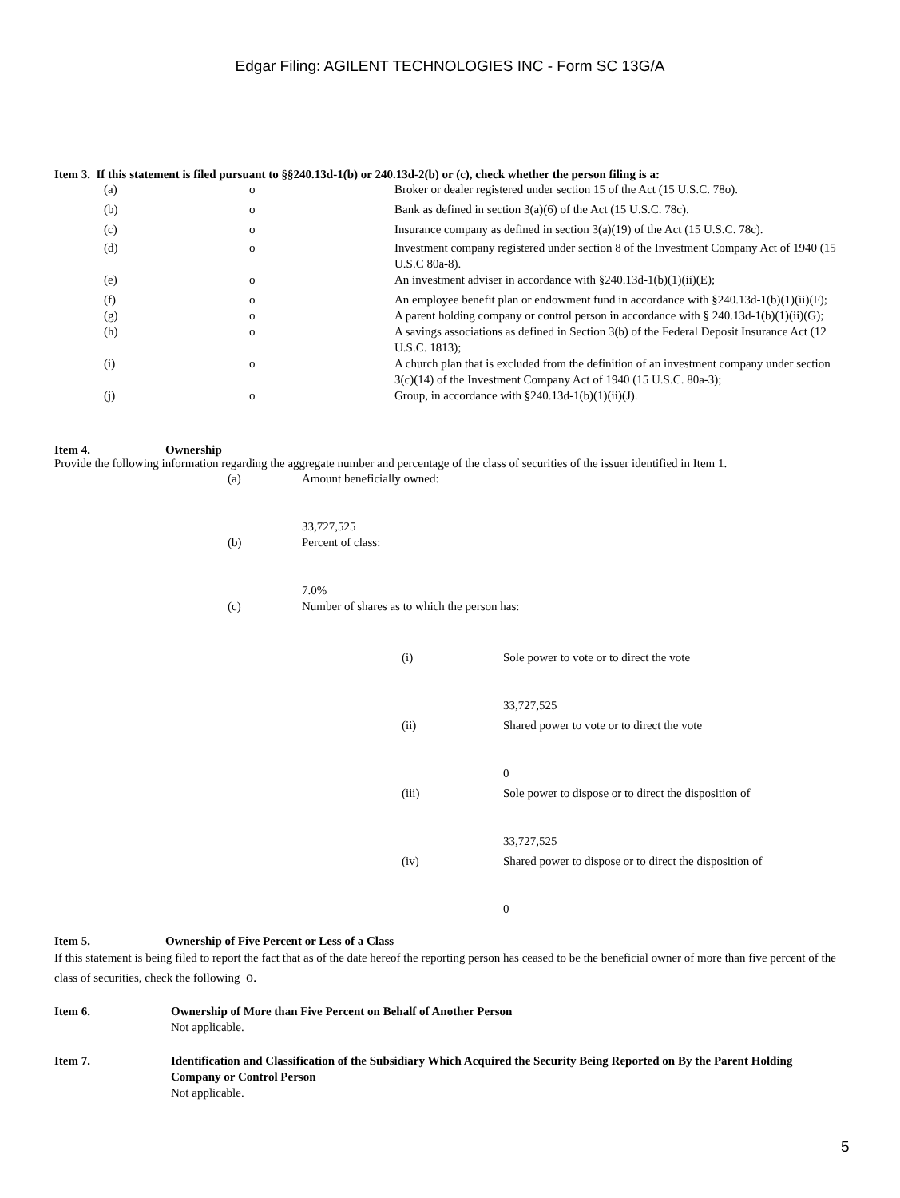Edgar Filing: AGILENT TECHNOLOGIES INC - Form SC 13G/A
Item 3. If this statement is filed pursuant to §§240.13d-1(b) or 240.13d-2(b) or (c), check whether the person filing is a:
| (a) | o | Broker or dealer registered under section 15 of the Act (15 U.S.C. 78o). |
| (b) | o | Bank as defined in section 3(a)(6) of the Act (15 U.S.C. 78c). |
| (c) | o | Insurance company as defined in section 3(a)(19) of the Act (15 U.S.C. 78c). |
| (d) | o | Investment company registered under section 8 of the Investment Company Act of 1940 (15 U.S.C 80a-8). |
| (e) | o | An investment adviser in accordance with §240.13d-1(b)(1)(ii)(E); |
| (f) | o | An employee benefit plan or endowment fund in accordance with §240.13d-1(b)(1)(ii)(F); |
| (g) | o | A parent holding company or control person in accordance with § 240.13d-1(b)(1)(ii)(G); |
| (h) | o | A savings associations as defined in Section 3(b) of the Federal Deposit Insurance Act (12 U.S.C. 1813); |
| (i) | o | A church plan that is excluded from the definition of an investment company under section 3(c)(14) of the Investment Company Act of 1940 (15 U.S.C. 80a-3); |
| (j) | o | Group, in accordance with §240.13d-1(b)(1)(ii)(J). |
Item 4. Ownership
Provide the following information regarding the aggregate number and percentage of the class of securities of the issuer identified in Item 1.
| (a) | Amount beneficially owned: 33,727,525 |
| (b) | Percent of class: 7.0% |
| (c) | Number of shares as to which the person has: |
| (i) | Sole power to vote or to direct the vote 33,727,525 |
| (ii) | Shared power to vote or to direct the vote 0 |
| (iii) | Sole power to dispose or to direct the disposition of 33,727,525 |
| (iv) | Shared power to dispose or to direct the disposition of 0 |
Item 5. Ownership of Five Percent or Less of a Class
If this statement is being filed to report the fact that as of the date hereof the reporting person has ceased to be the beneficial owner of more than five percent of the class of securities, check the following o.
| Item 6. | Ownership of More than Five Percent on Behalf of Another Person Not applicable. |
| Item 7. | Identification and Classification of the Subsidiary Which Acquired the Security Being Reported on By the Parent Holding Company or Control Person Not applicable. |
5